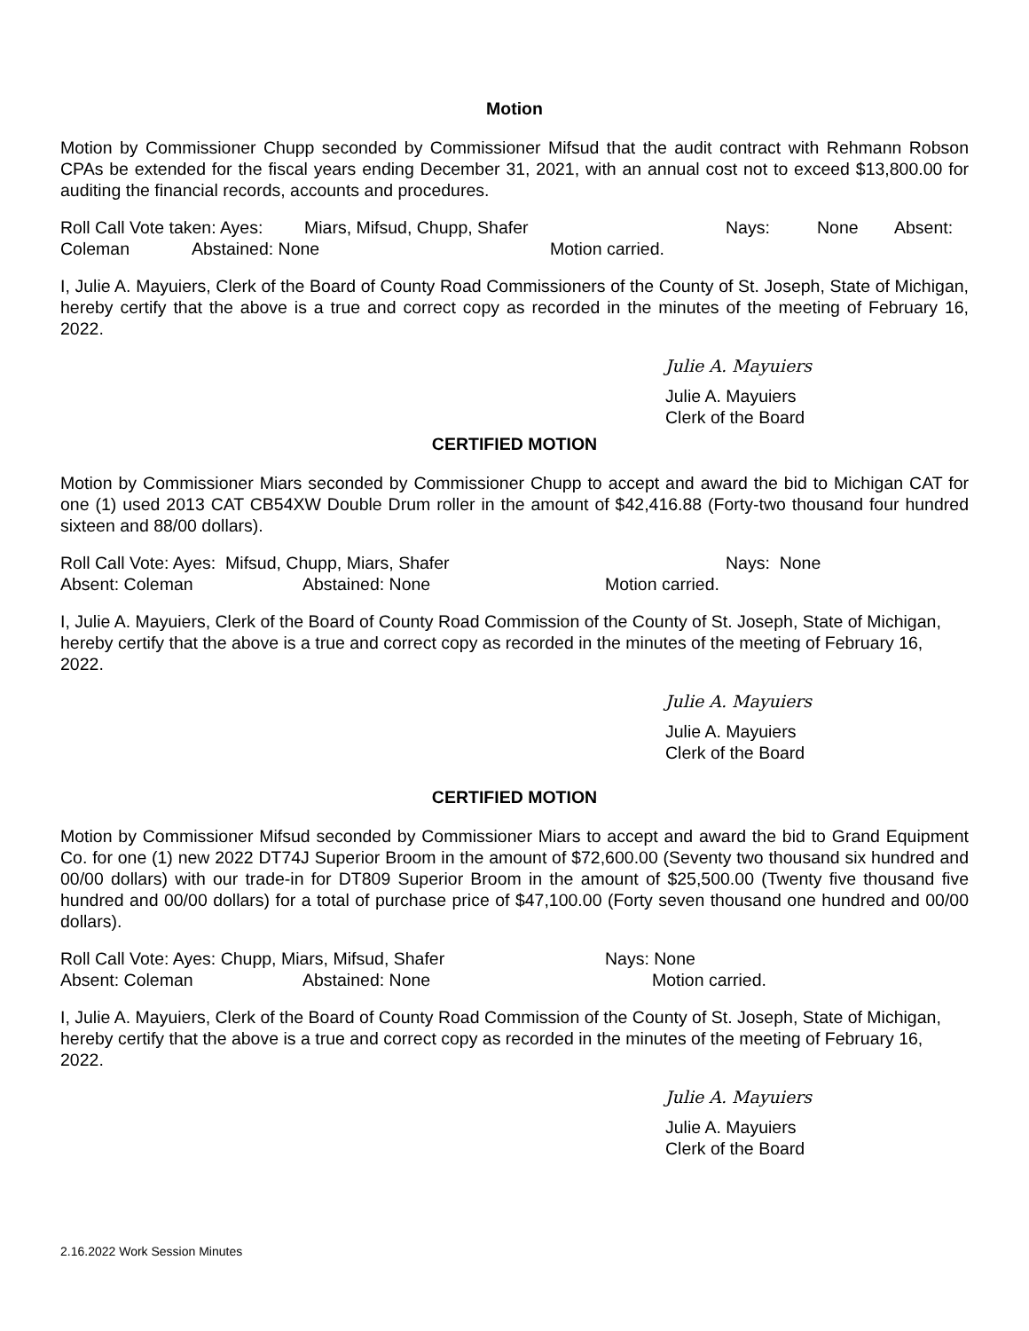Motion
Motion by Commissioner Chupp seconded by Commissioner Mifsud that the audit contract with Rehmann Robson CPAs be extended for the fiscal years ending December 31, 2021, with an annual cost not to exceed $13,800.00 for auditing the financial records, accounts and procedures.
Roll Call Vote taken: Ayes: Miars, Mifsud, Chupp, Shafer Nays: None Absent:
Coleman Abstained: None Motion carried.
I, Julie A. Mayuiers, Clerk of the Board of County Road Commissioners of the County of St. Joseph, State of Michigan, hereby certify that the above is a true and correct copy as recorded in the minutes of the meeting of February 16, 2022.
Julie A. Mayuiers
Julie A. Mayuiers
Clerk of the Board
CERTIFIED MOTION
Motion by Commissioner Miars seconded by Commissioner Chupp to accept and award the bid to Michigan CAT for one (1) used 2013 CAT CB54XW Double Drum roller in the amount of $42,416.88 (Forty-two thousand four hundred sixteen and 88/00 dollars).
Roll Call Vote: Ayes: Mifsud, Chupp, Miars, Shafer Nays: None
Absent: Coleman Abstained: None Motion carried.
I, Julie A. Mayuiers, Clerk of the Board of County Road Commission of the County of St. Joseph, State of Michigan, hereby certify that the above is a true and correct copy as recorded in the minutes of the meeting of February 16, 2022.
Julie A. Mayuiers
Julie A. Mayuiers
Clerk of the Board
CERTIFIED MOTION
Motion by Commissioner Mifsud seconded by Commissioner Miars to accept and award the bid to Grand Equipment Co. for one (1) new 2022 DT74J Superior Broom in the amount of $72,600.00 (Seventy two thousand six hundred and 00/00 dollars) with our trade-in for DT809 Superior Broom in the amount of $25,500.00 (Twenty five thousand five hundred and 00/00 dollars) for a total of purchase price of $47,100.00 (Forty seven thousand one hundred and 00/00 dollars).
Roll Call Vote: Ayes: Chupp, Miars, Mifsud, Shafer Nays: None
Absent: Coleman Abstained: None Motion carried.
I, Julie A. Mayuiers, Clerk of the Board of County Road Commission of the County of St. Joseph, State of Michigan, hereby certify that the above is a true and correct copy as recorded in the minutes of the meeting of February 16, 2022.
Julie A. Mayuiers
Julie A. Mayuiers
Clerk of the Board
2.16.2022 Work Session Minutes